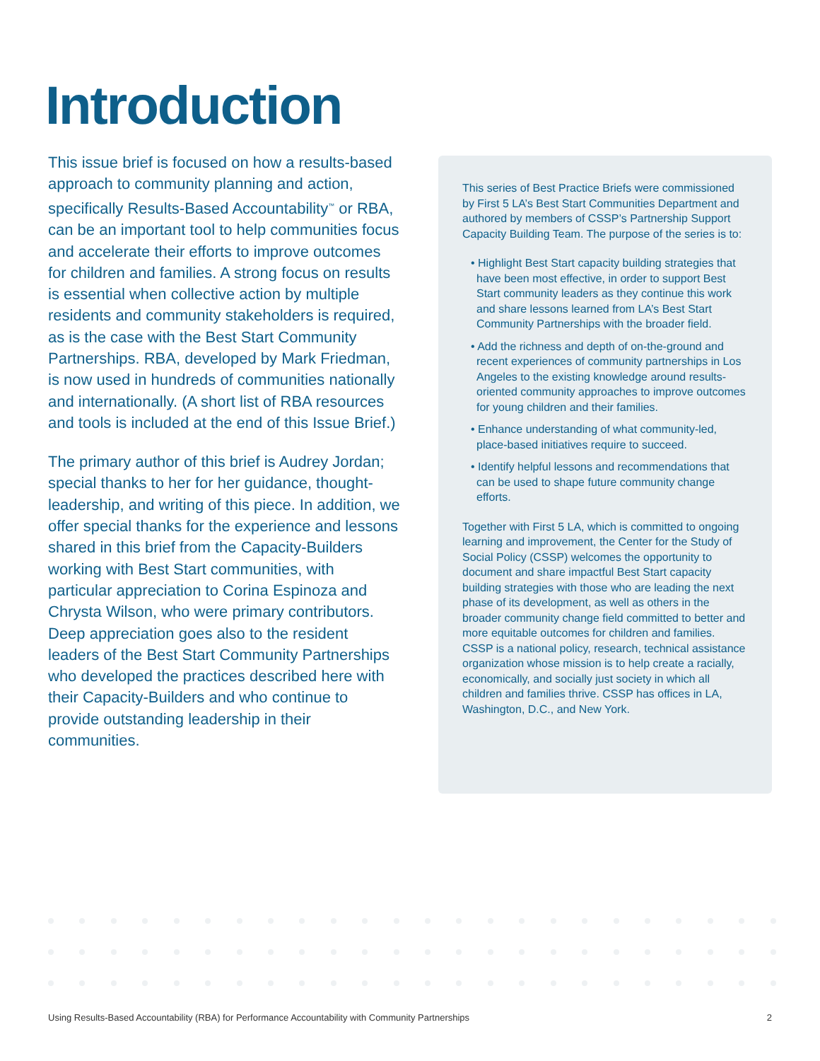Introduction
This issue brief is focused on how a results-based approach to community planning and action, specifically Results-Based Accountability<sup>™</sup> or RBA, can be an important tool to help communities focus and accelerate their efforts to improve outcomes for children and families. A strong focus on results is essential when collective action by multiple residents and community stakeholders is required, as is the case with the Best Start Community Partnerships. RBA, developed by Mark Friedman, is now used in hundreds of communities nationally and internationally. (A short list of RBA resources and tools is included at the end of this Issue Brief.)
The primary author of this brief is Audrey Jordan; special thanks to her for her guidance, thought-leadership, and writing of this piece. In addition, we offer special thanks for the experience and lessons shared in this brief from the Capacity-Builders working with Best Start communities, with particular appreciation to Corina Espinoza and Chrysta Wilson, who were primary contributors. Deep appreciation goes also to the resident leaders of the Best Start Community Partnerships who developed the practices described here with their Capacity-Builders and who continue to provide outstanding leadership in their communities.
This series of Best Practice Briefs were commissioned by First 5 LA’s Best Start Communities Department and authored by members of CSSP’s Partnership Support Capacity Building Team. The purpose of the series is to:
• Highlight Best Start capacity building strategies that have been most effective, in order to support Best Start community leaders as they continue this work and share lessons learned from LA’s Best Start Community Partnerships with the broader field.
• Add the richness and depth of on-the-ground and recent experiences of community partnerships in Los Angeles to the existing knowledge around results-oriented community approaches to improve outcomes for young children and their families.
• Enhance understanding of what community-led, place-based initiatives require to succeed.
• Identify helpful lessons and recommendations that can be used to shape future community change efforts.
Together with First 5 LA, which is committed to ongoing learning and improvement, the Center for the Study of Social Policy (CSSP) welcomes the opportunity to document and share impactful Best Start capacity building strategies with those who are leading the next phase of its development, as well as others in the broader community change field committed to better and more equitable outcomes for children and families. CSSP is a national policy, research, technical assistance organization whose mission is to help create a racially, economically, and socially just society in which all children and families thrive. CSSP has offices in LA, Washington, D.C., and New York.
Using Results-Based Accountability (RBA) for Performance Accountability with Community Partnerships 2